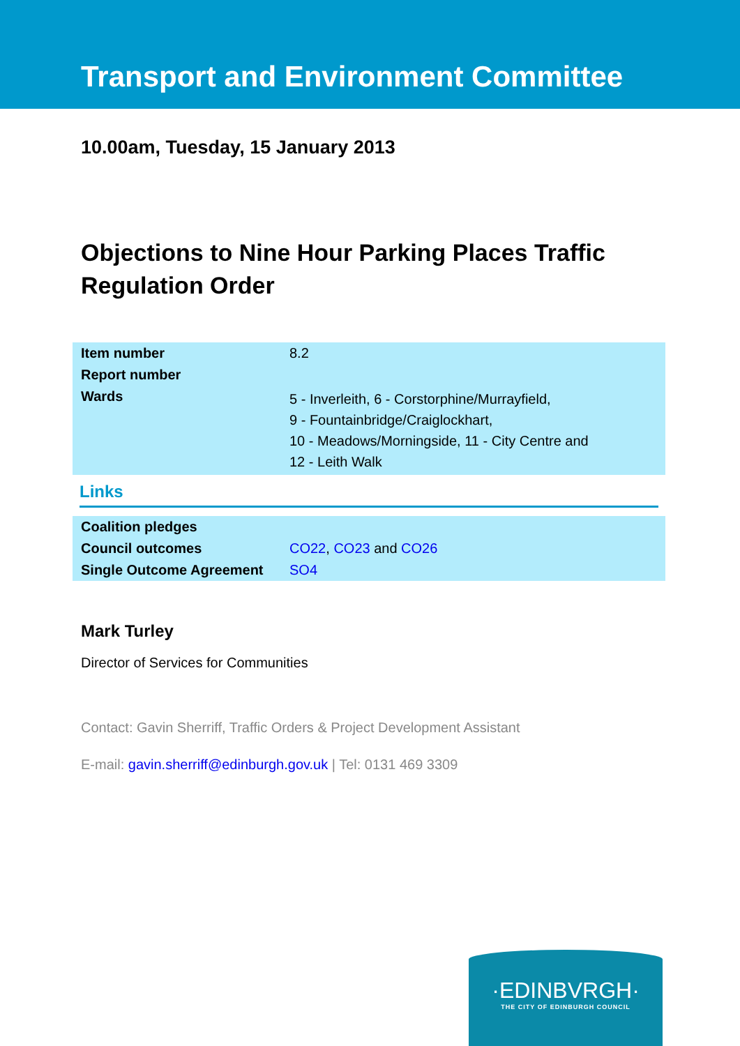Transport and Environment Committee
10.00am, Tuesday, 15 January 2013
Objections to Nine Hour Parking Places Traffic Regulation Order
| Item number | 8.2 |
| Report number | |
| Wards | 5 - Inverleith, 6 - Corstorphine/Murrayfield, 9 - Fountainbridge/Craiglockhart, 10 - Meadows/Morningside, 11 - City Centre and 12 - Leith Walk |
Links
| Coalition pledges | |
| Council outcomes | CO22 , CO23 and CO26 |
| Single Outcome Agreement | SO4 |
Mark Turley
Director of Services for Communities
Contact: Gavin Sherriff, Traffic Orders & Project Development Assistant
E-mail: gavin.sherriff@edinburgh.gov.uk | Tel: 0131 469 3309
·EDINBVRGH·
THE CITY OF EDINBURGH COUNCIL